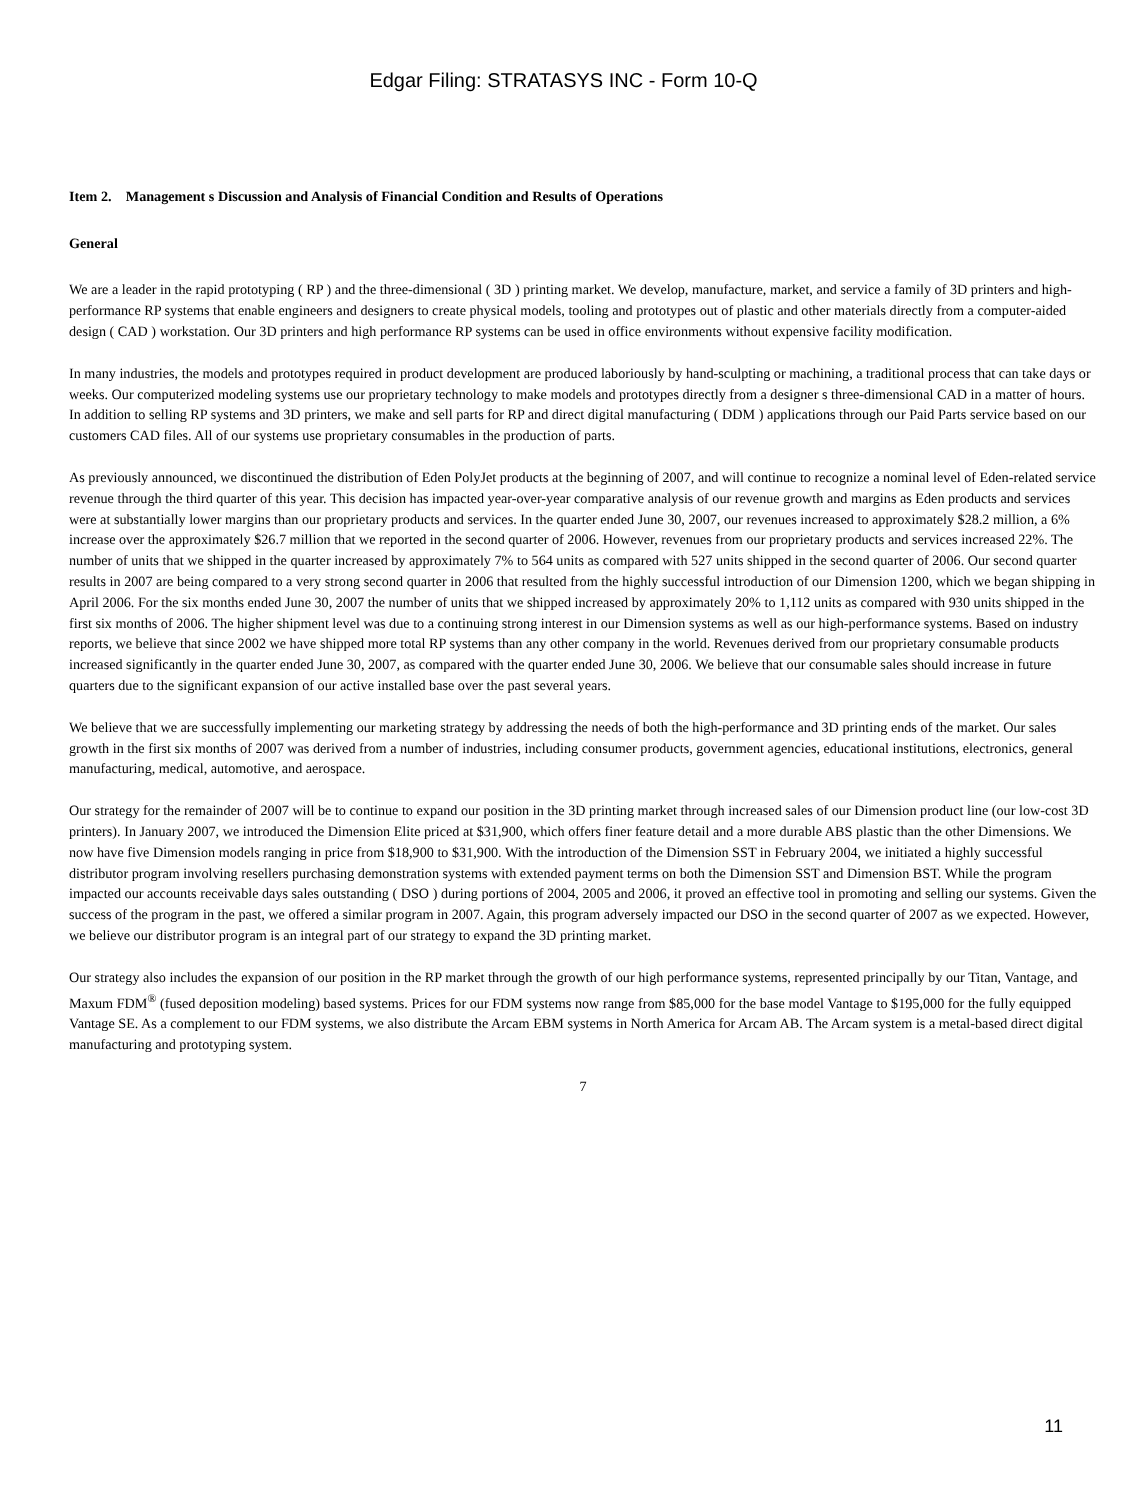Edgar Filing: STRATASYS INC - Form 10-Q
Item 2. Management s Discussion and Analysis of Financial Condition and Results of Operations
General
We are a leader in the rapid prototyping ( RP ) and the three-dimensional ( 3D ) printing market. We develop, manufacture, market, and service a family of 3D printers and high-performance RP systems that enable engineers and designers to create physical models, tooling and prototypes out of plastic and other materials directly from a computer-aided design ( CAD ) workstation. Our 3D printers and high performance RP systems can be used in office environments without expensive facility modification.
In many industries, the models and prototypes required in product development are produced laboriously by hand-sculpting or machining, a traditional process that can take days or weeks. Our computerized modeling systems use our proprietary technology to make models and prototypes directly from a designer s three-dimensional CAD in a matter of hours. In addition to selling RP systems and 3D printers, we make and sell parts for RP and direct digital manufacturing ( DDM ) applications through our Paid Parts service based on our customers CAD files. All of our systems use proprietary consumables in the production of parts.
As previously announced, we discontinued the distribution of Eden PolyJet products at the beginning of 2007, and will continue to recognize a nominal level of Eden-related service revenue through the third quarter of this year. This decision has impacted year-over-year comparative analysis of our revenue growth and margins as Eden products and services were at substantially lower margins than our proprietary products and services. In the quarter ended June 30, 2007, our revenues increased to approximately $28.2 million, a 6% increase over the approximately $26.7 million that we reported in the second quarter of 2006. However, revenues from our proprietary products and services increased 22%. The number of units that we shipped in the quarter increased by approximately 7% to 564 units as compared with 527 units shipped in the second quarter of 2006. Our second quarter results in 2007 are being compared to a very strong second quarter in 2006 that resulted from the highly successful introduction of our Dimension 1200, which we began shipping in April 2006. For the six months ended June 30, 2007 the number of units that we shipped increased by approximately 20% to 1,112 units as compared with 930 units shipped in the first six months of 2006. The higher shipment level was due to a continuing strong interest in our Dimension systems as well as our high-performance systems. Based on industry reports, we believe that since 2002 we have shipped more total RP systems than any other company in the world. Revenues derived from our proprietary consumable products increased significantly in the quarter ended June 30, 2007, as compared with the quarter ended June 30, 2006. We believe that our consumable sales should increase in future quarters due to the significant expansion of our active installed base over the past several years.
We believe that we are successfully implementing our marketing strategy by addressing the needs of both the high-performance and 3D printing ends of the market. Our sales growth in the first six months of 2007 was derived from a number of industries, including consumer products, government agencies, educational institutions, electronics, general manufacturing, medical, automotive, and aerospace.
Our strategy for the remainder of 2007 will be to continue to expand our position in the 3D printing market through increased sales of our Dimension product line (our low-cost 3D printers). In January 2007, we introduced the Dimension Elite priced at $31,900, which offers finer feature detail and a more durable ABS plastic than the other Dimensions. We now have five Dimension models ranging in price from $18,900 to $31,900. With the introduction of the Dimension SST in February 2004, we initiated a highly successful distributor program involving resellers purchasing demonstration systems with extended payment terms on both the Dimension SST and Dimension BST. While the program impacted our accounts receivable days sales outstanding ( DSO ) during portions of 2004, 2005 and 2006, it proved an effective tool in promoting and selling our systems. Given the success of the program in the past, we offered a similar program in 2007. Again, this program adversely impacted our DSO in the second quarter of 2007 as we expected. However, we believe our distributor program is an integral part of our strategy to expand the 3D printing market.
Our strategy also includes the expansion of our position in the RP market through the growth of our high performance systems, represented principally by our Titan, Vantage, and Maxum FDM<sup>®</sup> (fused deposition modeling) based systems. Prices for our FDM systems now range from $85,000 for the base model Vantage to $195,000 for the fully equipped Vantage SE. As a complement to our FDM systems, we also distribute the Arcam EBM systems in North America for Arcam AB. The Arcam system is a metal-based direct digital manufacturing and prototyping system.
7
11